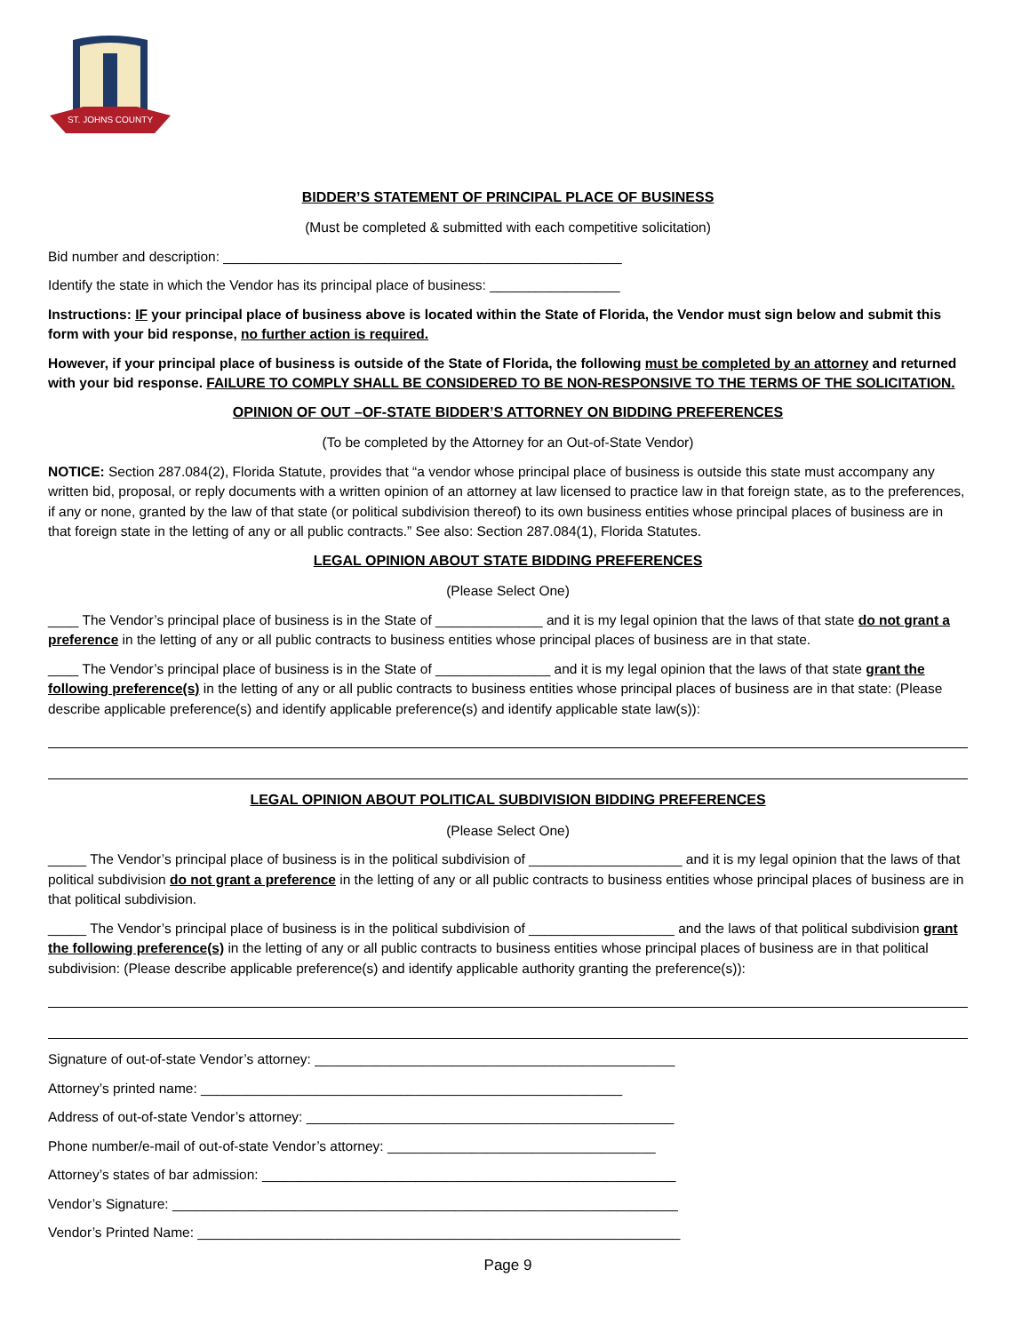ST. JOHNS COUNTY
BIDDER’S STATEMENT OF PRINCIPAL PLACE OF BUSINESS
(Must be completed & submitted with each competitive solicitation)
Bid number and description: ____________________________________________________
Identify the state in which the Vendor has its principal place of business: _________________
Instructions: IF your principal place of business above is located within the State of Florida, the Vendor must sign below and submit this form with your bid response, no further action is required.
However, if your principal place of business is outside of the State of Florida, the following must be completed by an attorney and returned with your bid response. FAILURE TO COMPLY SHALL BE CONSIDERED TO BE NON-RESPONSIVE TO THE TERMS OF THE SOLICITATION.
OPINION OF OUT –OF-STATE BIDDER’S ATTORNEY ON BIDDING PREFERENCES
(To be completed by the Attorney for an Out-of-State Vendor)
NOTICE: Section 287.084(2), Florida Statute, provides that “a vendor whose principal place of business is outside this state must accompany any written bid, proposal, or reply documents with a written opinion of an attorney at law licensed to practice law in that foreign state, as to the preferences, if any or none, granted by the law of that state (or political subdivision thereof) to its own business entities whose principal places of business are in that foreign state in the letting of any or all public contracts.” See also: Section 287.084(1), Florida Statutes.
LEGAL OPINION ABOUT STATE BIDDING PREFERENCES
(Please Select One)
____ The Vendor’s principal place of business is in the State of ______________ and it is my legal opinion that the laws of that state do not grant a preference in the letting of any or all public contracts to business entities whose principal places of business are in that state.
____ The Vendor’s principal place of business is in the State of _______________ and it is my legal opinion that the laws of that state grant the following preference(s) in the letting of any or all public contracts to business entities whose principal places of business are in that state: (Please describe applicable preference(s) and identify applicable preference(s) and identify applicable state law(s)):
LEGAL OPINION ABOUT POLITICAL SUBDIVISION BIDDING PREFERENCES
(Please Select One)
_____ The Vendor’s principal place of business is in the political subdivision of ____________________ and it is my legal opinion that the laws of that political subdivision do not grant a preference in the letting of any or all public contracts to business entities whose principal places of business are in that political subdivision.
_____ The Vendor’s principal place of business is in the political subdivision of ___________________ and the laws of that political subdivision grant the following preference(s) in the letting of any or all public contracts to business entities whose principal places of business are in that political subdivision: (Please describe applicable preference(s) and identify applicable authority granting the preference(s)):
Signature of out-of-state Vendor’s attorney: _______________________________________________
Attorney’s printed name: _______________________________________________________
Address of out-of-state Vendor’s attorney: ________________________________________________
Phone number/e-mail of out-of-state Vendor’s attorney: ___________________________________
Attorney’s states of bar admission: ______________________________________________________
Vendor’s Signature: __________________________________________________________________
Vendor’s Printed Name: _______________________________________________________________
Page 9